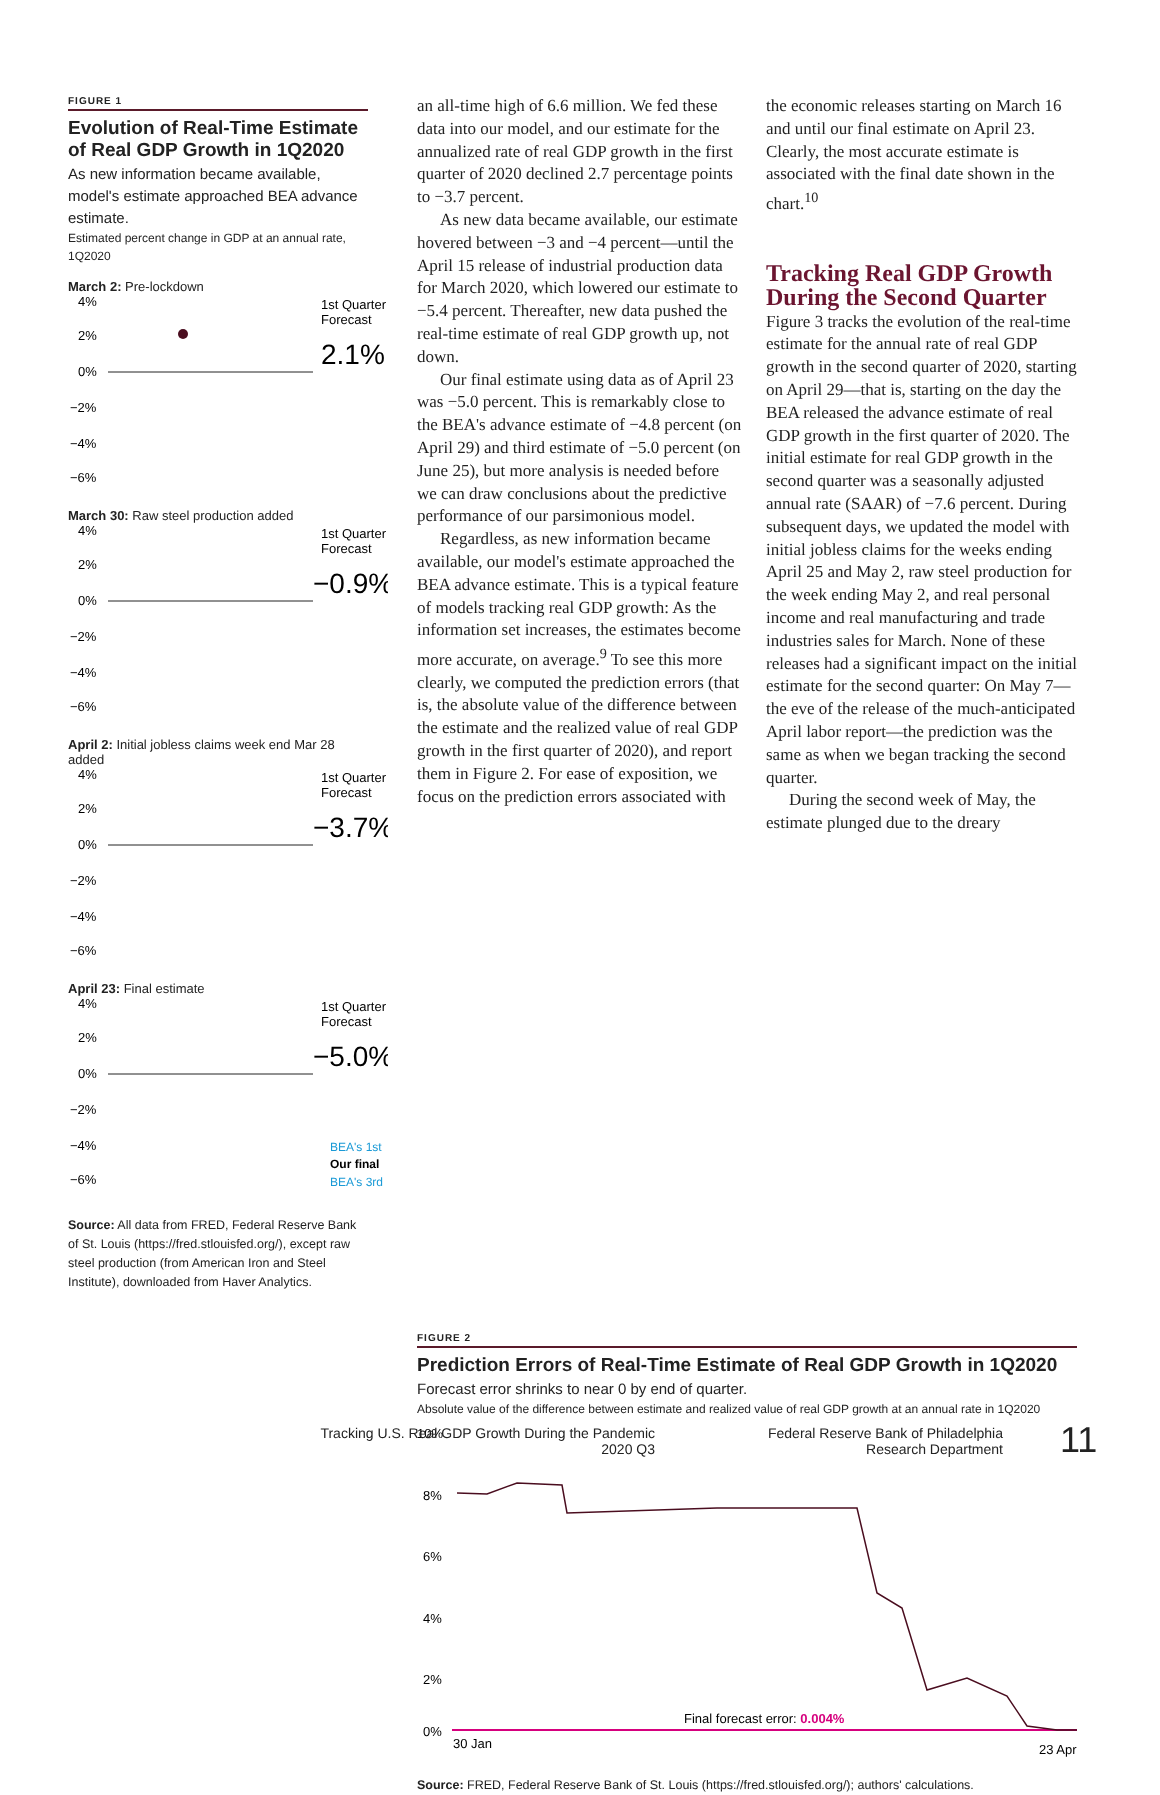FIGURE 1
Evolution of Real-Time Estimate of Real GDP Growth in 1Q2020
As new information became available, model's estimate approached BEA advance estimate.
Estimated percent change in GDP at an annual rate, 1Q2020
March 2: Pre-lockdown
4%
2%
0%
−2%
−4%
−6%
1st Quarter
Forecast
2.1%
March 30: Raw steel production added
4%
2%
0%
−2%
−4%
−6%
1st Quarter
Forecast
−0.9%
April 2: Initial jobless claims week end Mar 28 added
4%
2%
0%
−2%
−4%
−6%
1st Quarter
Forecast
−3.7%
April 23: Final estimate
4%
2%
0%
−2%
−4%
−6%
1st Quarter
Forecast
−5.0%
BEA's 1st
Our final
BEA's 3rd
Source: All data from FRED, Federal Reserve Bank of St. Louis (https://fred.stlouisfed.org/), except raw steel production (from American Iron and Steel Institute), downloaded from Haver Analytics.
an all-time high of 6.6 million. We fed these data into our model, and our estimate for the annualized rate of real GDP growth in the first quarter of 2020 declined 2.7 percentage points to −3.7 percent.
As new data became available, our estimate hovered between −3 and −4 percent—until the April 15 release of industrial production data for March 2020, which lowered our estimate to −5.4 percent. Thereafter, new data pushed the real-time estimate of real GDP growth up, not down.
Our final estimate using data as of April 23 was −5.0 percent. This is remarkably close to the BEA's advance estimate of −4.8 percent (on April 29) and third estimate of −5.0 percent (on June 25), but more analysis is needed before we can draw conclusions about the predictive performance of our parsimonious model.
Regardless, as new information became available, our model's estimate approached the BEA advance estimate. This is a typical feature of models tracking real GDP growth: As the information set increases, the estimates become more accurate, on average.<sup>9</sup> To see this more clearly, we computed the prediction errors (that is, the absolute value of the difference between the estimate and the realized value of real GDP growth in the first quarter of 2020), and report them in Figure 2. For ease of exposition, we focus on the prediction errors associated with
the economic releases starting on March 16 and until our final estimate on April 23. Clearly, the most accurate estimate is associated with the final date shown in the chart.<sup>10</sup>
Tracking Real GDP Growth During the Second Quarter
Figure 3 tracks the evolution of the real-time estimate for the annual rate of real GDP growth in the second quarter of 2020, starting on April 29—that is, starting on the day the BEA released the advance estimate of real GDP growth in the first quarter of 2020. The initial estimate for real GDP growth in the second quarter was a seasonally adjusted annual rate (SAAR) of −7.6 percent. During subsequent days, we updated the model with initial jobless claims for the weeks ending April 25 and May 2, raw steel production for the week ending May 2, and real personal income and real manufacturing and trade industries sales for March. None of these releases had a significant impact on the initial estimate for the second quarter: On May 7—the eve of the release of the much-anticipated April labor report—the prediction was the same as when we began tracking the second quarter.
During the second week of May, the estimate plunged due to the dreary
FIGURE 2
Prediction Errors of Real-Time Estimate of Real GDP Growth in 1Q2020
Forecast error shrinks to near 0 by end of quarter.
Absolute value of the difference between estimate and realized value of real GDP growth at an annual rate in 1Q2020
10%
8%
6%
4%
2%
0%
Final forecast error: 0.004%
30 Jan
23 Apr
Source: FRED, Federal Reserve Bank of St. Louis (https://fred.stlouisfed.org/); authors' calculations.
Tracking U.S. Real GDP Growth During the Pandemic
2020 Q3
Federal Reserve Bank of Philadelphia
Research Department
11